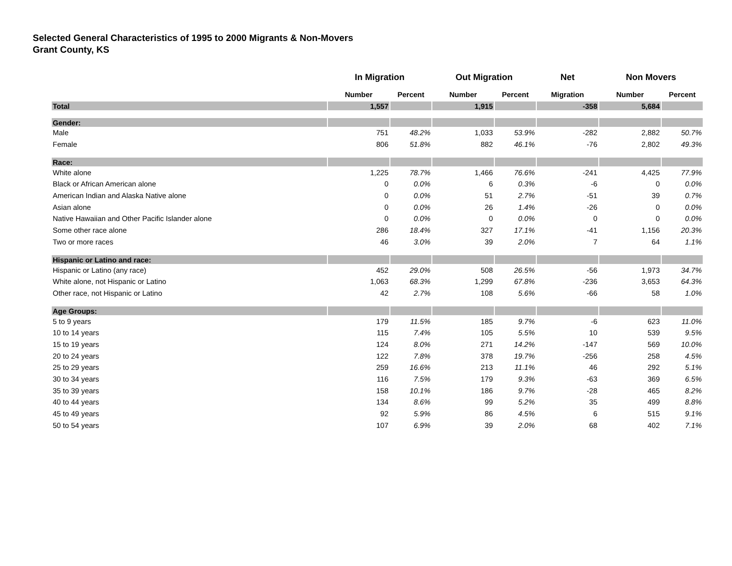Selected General Characteristics of 1995 to 2000 Migrants & Non-Movers
Grant County, KS
| | In Migration | | Out Migration | | Net | Non Movers | |
| --- | --- | --- | --- | --- | --- | --- | --- |
| | Number | Percent | Number | Percent | Migration | Number | Percent |
| Total | 1,557 | | 1,915 | | -358 | 5,684 | |
| Gender: | | | | | | | |
| Male | 751 | 48.2% | 1,033 | 53.9% | -282 | 2,882 | 50.7% |
| Female | 806 | 51.8% | 882 | 46.1% | -76 | 2,802 | 49.3% |
| Race: | | | | | | | |
| White alone | 1,225 | 78.7% | 1,466 | 76.6% | -241 | 4,425 | 77.9% |
| Black or African American alone | 0 | 0.0% | 6 | 0.3% | -6 | 0 | 0.0% |
| American Indian and Alaska Native alone | 0 | 0.0% | 51 | 2.7% | -51 | 39 | 0.7% |
| Asian alone | 0 | 0.0% | 26 | 1.4% | -26 | 0 | 0.0% |
| Native Hawaiian and Other Pacific Islander alone | 0 | 0.0% | 0 | 0.0% | 0 | 0 | 0.0% |
| Some other race alone | 286 | 18.4% | 327 | 17.1% | -41 | 1,156 | 20.3% |
| Two or more races | 46 | 3.0% | 39 | 2.0% | 7 | 64 | 1.1% |
| Hispanic or Latino and race: | | | | | | | |
| Hispanic or Latino (any race) | 452 | 29.0% | 508 | 26.5% | -56 | 1,973 | 34.7% |
| White alone, not Hispanic or Latino | 1,063 | 68.3% | 1,299 | 67.8% | -236 | 3,653 | 64.3% |
| Other race, not Hispanic or Latino | 42 | 2.7% | 108 | 5.6% | -66 | 58 | 1.0% |
| Age Groups: | | | | | | | |
| 5 to 9 years | 179 | 11.5% | 185 | 9.7% | -6 | 623 | 11.0% |
| 10 to 14 years | 115 | 7.4% | 105 | 5.5% | 10 | 539 | 9.5% |
| 15 to 19 years | 124 | 8.0% | 271 | 14.2% | -147 | 569 | 10.0% |
| 20 to 24 years | 122 | 7.8% | 378 | 19.7% | -256 | 258 | 4.5% |
| 25 to 29 years | 259 | 16.6% | 213 | 11.1% | 46 | 292 | 5.1% |
| 30 to 34 years | 116 | 7.5% | 179 | 9.3% | -63 | 369 | 6.5% |
| 35 to 39 years | 158 | 10.1% | 186 | 9.7% | -28 | 465 | 8.2% |
| 40 to 44 years | 134 | 8.6% | 99 | 5.2% | 35 | 499 | 8.8% |
| 45 to 49 years | 92 | 5.9% | 86 | 4.5% | 6 | 515 | 9.1% |
| 50 to 54 years | 107 | 6.9% | 39 | 2.0% | 68 | 402 | 7.1% |